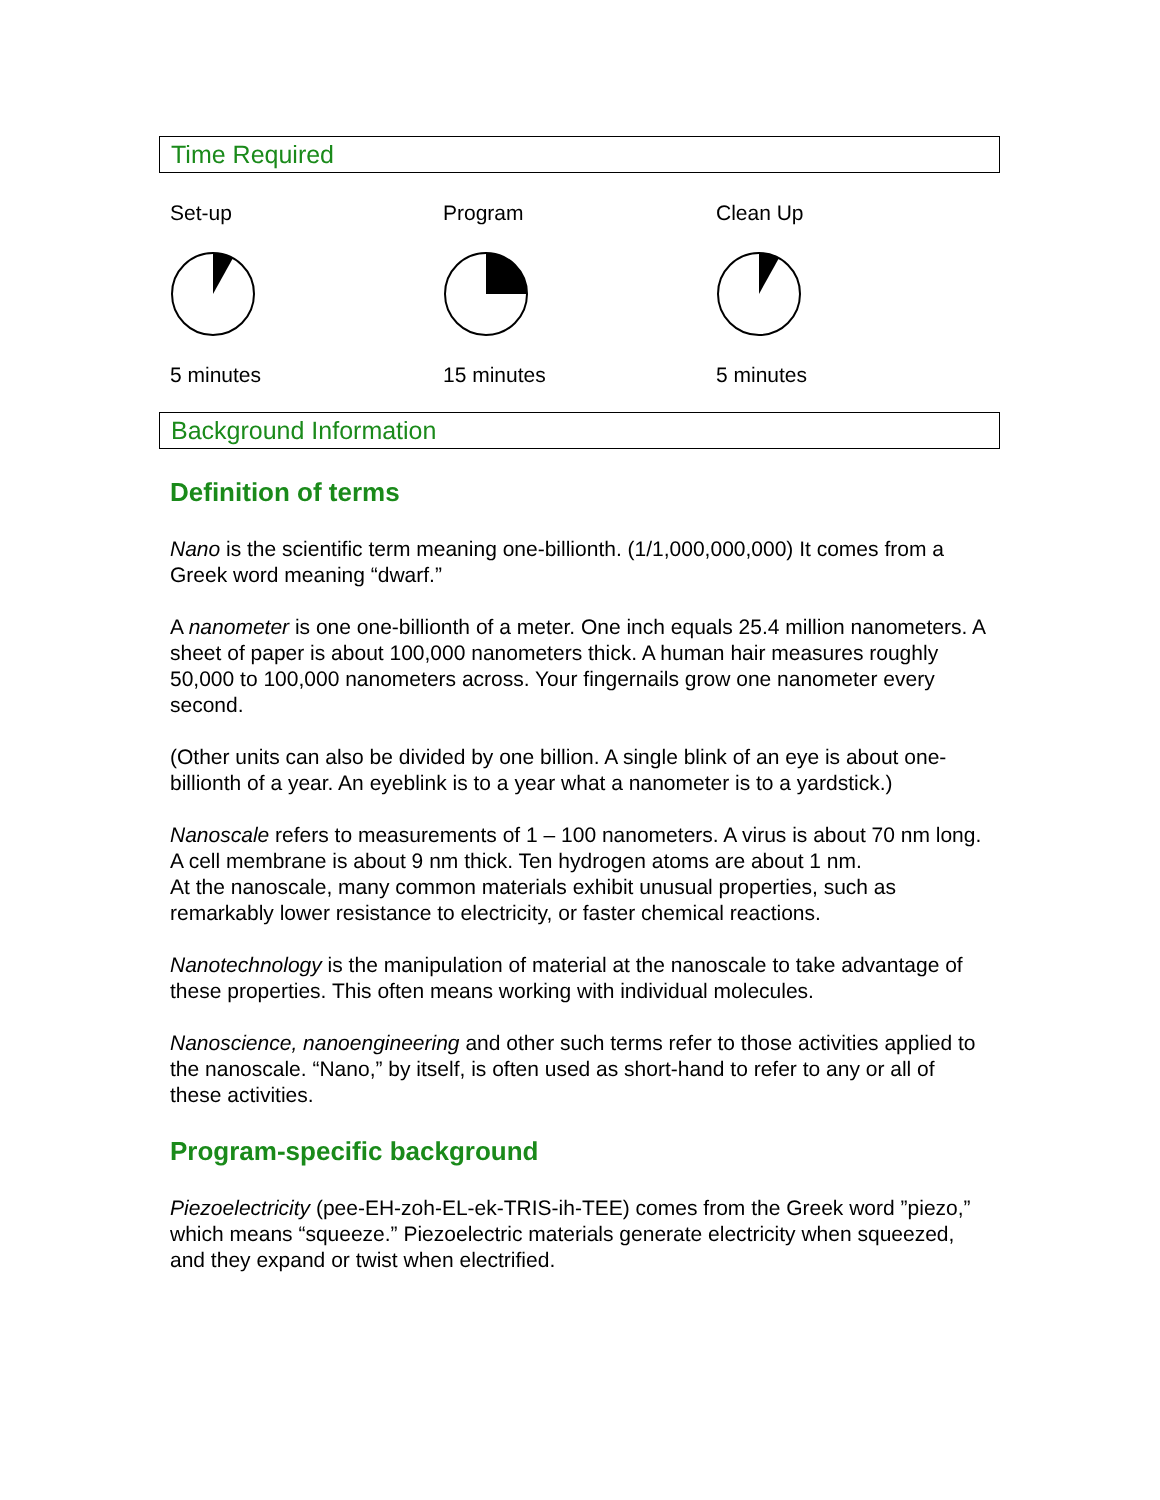Time Required
Set-up
5 minutes
Program
15 minutes
Clean Up
5 minutes
Background Information
Definition of terms
Nano is the scientific term meaning one-billionth. (1/1,000,000,000) It comes from a Greek word meaning “dwarf.”
A nanometer is one one-billionth of a meter. One inch equals 25.4 million nanometers. A sheet of paper is about 100,000 nanometers thick. A human hair measures roughly 50,000 to 100,000 nanometers across. Your fingernails grow one nanometer every second.
(Other units can also be divided by one billion. A single blink of an eye is about one-billionth of a year. An eyeblink is to a year what a nanometer is to a yardstick.)
Nanoscale refers to measurements of 1 – 100 nanometers. A virus is about 70 nm long. A cell membrane is about 9 nm thick. Ten hydrogen atoms are about 1 nm.
At the nanoscale, many common materials exhibit unusual properties, such as remarkably lower resistance to electricity, or faster chemical reactions.
Nanotechnology is the manipulation of material at the nanoscale to take advantage of these properties. This often means working with individual molecules.
Nanoscience, nanoengineering and other such terms refer to those activities applied to the nanoscale. “Nano,” by itself, is often used as short-hand to refer to any or all of these activities.
Program-specific background
Piezoelectricity (pee-EH-zoh-EL-ek-TRIS-ih-TEE) comes from the Greek word ”piezo,” which means “squeeze.” Piezoelectric materials generate electricity when squeezed, and they expand or twist when electrified.